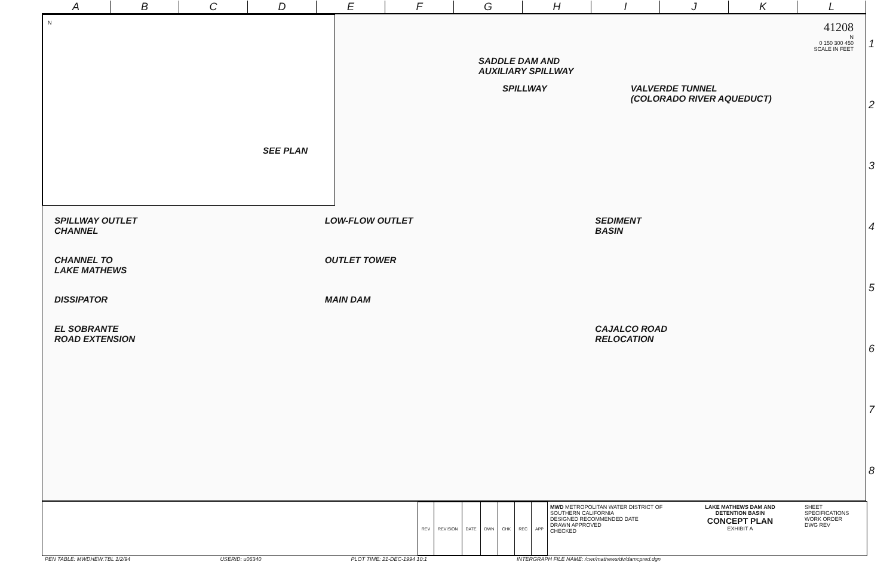ABCDEFGHIJKL
N
SEE PLAN
41208
N
0 150 300 450
SCALE IN FEET
SADDLE DAM AND
AUXILIARY SPILLWAY
SPILLWAY VALVERDE TUNNEL
(COLORADO RIVER AQUEDUCT)
SPILLWAY OUTLET
CHANNEL
LOW-FLOW OUTLET
SEDIMENT
BASIN
CHANNEL TO
LAKE MATHEWS
OUTLET TOWER
DISSIPATOR
MAIN DAM
EL SOBRANTE
ROAD EXTENSION
CAJALCO ROAD
RELOCATION
12345678
| REV | REVISION | DATE | DWN | CHK | REC | APP |
MWD METROPOLITAN WATER DISTRICT OF SOUTHERN CALIFORNIA
DESIGNED RECOMMENDED DATE
DRAWN APPROVED
CHECKED
LAKE MATHEWS DAM AND
DETENTION BASIN
CONCEPT PLAN
EXHIBIT A
SHEET
SPECIFICATIONS
WORK ORDER
DWG REV
PEN TABLE: MWDHEW.TBL 1/2/94 USERID: u06340 PLOT TIME: 21-DEC-1994 10:1 INTERGRAPH FILE NAME: /cwr/mathews/dv/damcpred.dgn